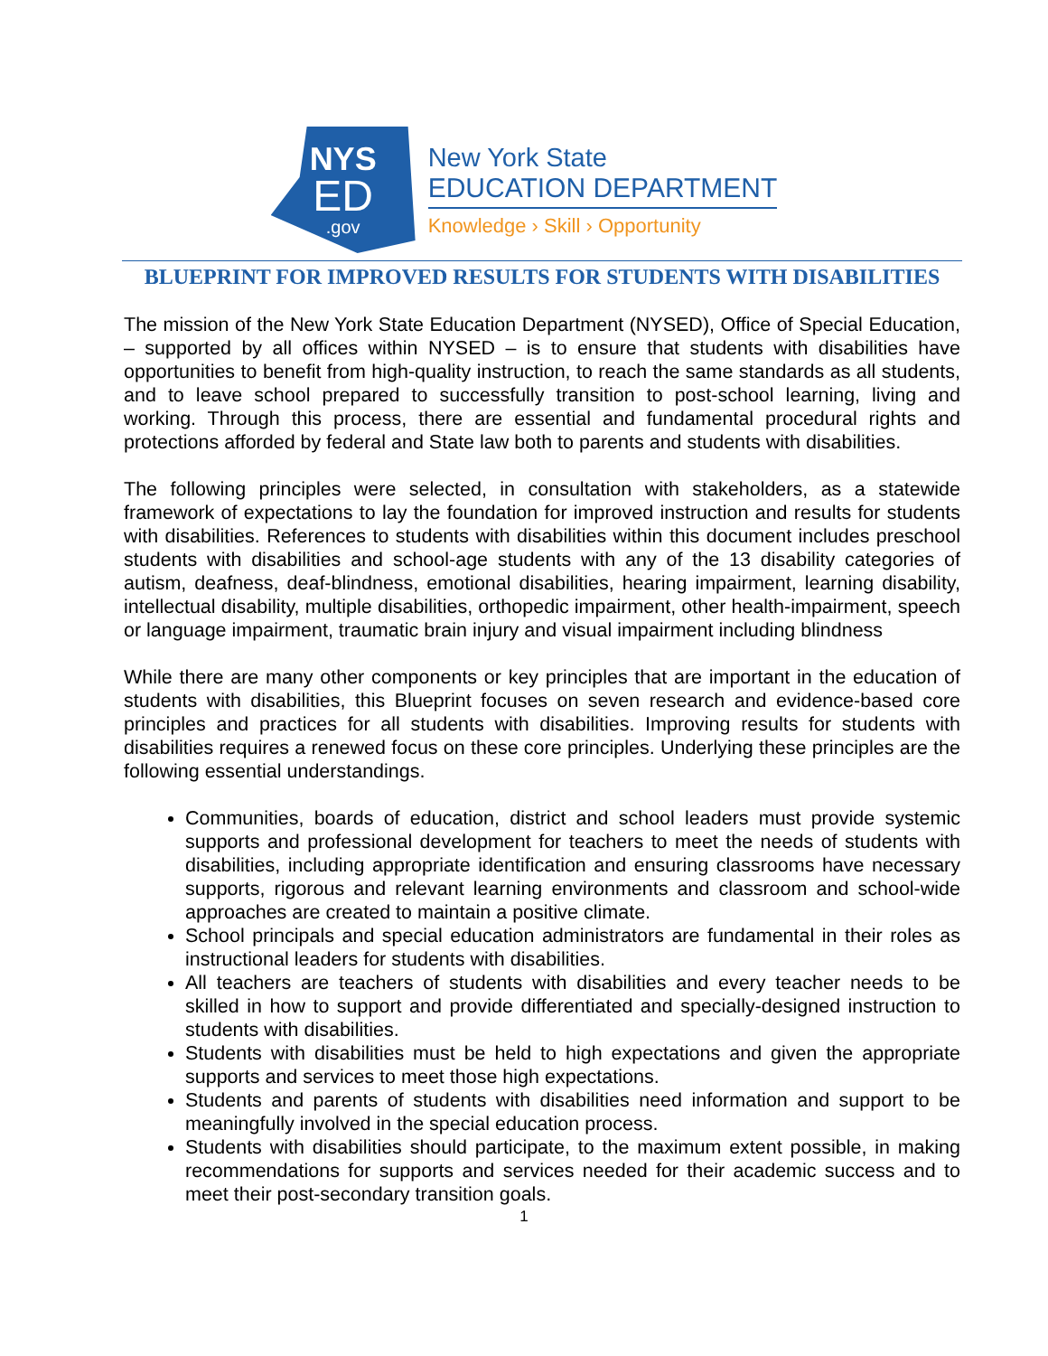NYS
ED
.gov
New York State
EDUCATION DEPARTMENT
Knowledge › Skill › Opportunity
BLUEPRINT FOR IMPROVED RESULTS FOR STUDENTS WITH DISABILITIES
The mission of the New York State Education Department (NYSED), Office of Special Education, – supported by all offices within NYSED – is to ensure that students with disabilities have opportunities to benefit from high-quality instruction, to reach the same standards as all students, and to leave school prepared to successfully transition to post-school learning, living and working. Through this process, there are essential and fundamental procedural rights and protections afforded by federal and State law both to parents and students with disabilities.
The following principles were selected, in consultation with stakeholders, as a statewide framework of expectations to lay the foundation for improved instruction and results for students with disabilities. References to students with disabilities within this document includes preschool students with disabilities and school-age students with any of the 13 disability categories of autism, deafness, deaf-blindness, emotional disabilities, hearing impairment, learning disability, intellectual disability, multiple disabilities, orthopedic impairment, other health-impairment, speech or language impairment, traumatic brain injury and visual impairment including blindness
While there are many other components or key principles that are important in the education of students with disabilities, this Blueprint focuses on seven research and evidence-based core principles and practices for all students with disabilities. Improving results for students with disabilities requires a renewed focus on these core principles. Underlying these principles are the following essential understandings.
Communities, boards of education, district and school leaders must provide systemic supports and professional development for teachers to meet the needs of students with disabilities, including appropriate identification and ensuring classrooms have necessary supports, rigorous and relevant learning environments and classroom and school-wide approaches are created to maintain a positive climate.
School principals and special education administrators are fundamental in their roles as instructional leaders for students with disabilities.
All teachers are teachers of students with disabilities and every teacher needs to be skilled in how to support and provide differentiated and specially-designed instruction to students with disabilities.
Students with disabilities must be held to high expectations and given the appropriate supports and services to meet those high expectations.
Students and parents of students with disabilities need information and support to be meaningfully involved in the special education process.
Students with disabilities should participate, to the maximum extent possible, in making recommendations for supports and services needed for their academic success and to meet their post-secondary transition goals.
1